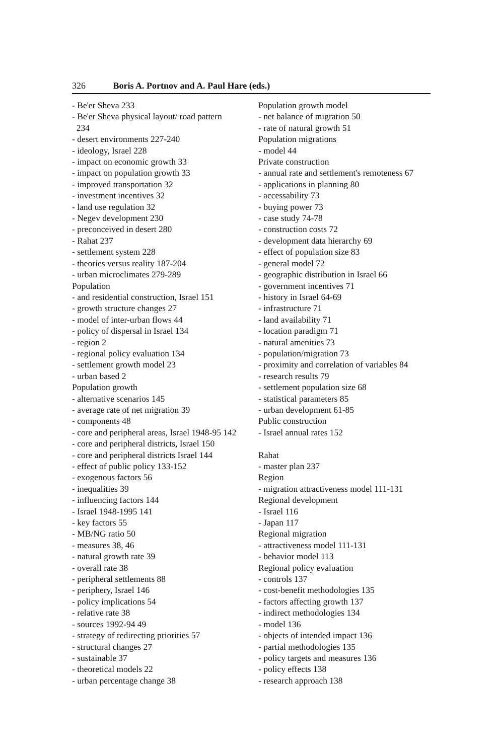326 Boris A. Portnov and A. Paul Hare (eds.)
- Be'er Sheva 233
- Be'er Sheva physical layout/ road pattern
234
- desert environments 227-240
- ideology, Israel 228
- impact on economic growth 33
- impact on population growth 33
- improved transportation 32
- investment incentives 32
- land use regulation 32
- Negev development 230
- preconceived in desert 280
- Rahat 237
- settlement system 228
- theories versus reality 187-204
- urban microclimates 279-289
Population
- and residential construction, Israel 151
- growth structure changes 27
- model of inter-urban flows 44
- policy of dispersal in Israel 134
- region 2
- regional policy evaluation 134
- settlement growth model 23
- urban based 2
Population growth
- alternative scenarios 145
- average rate of net migration 39
- components 48
- core and peripheral areas, Israel 1948-95 142
- core and peripheral districts, Israel 150
- core and peripheral districts Israel 144
- effect of public policy 133-152
- exogenous factors 56
- inequalities 39
- influencing factors 144
- Israel 1948-1995 141
- key factors 55
- MB/NG ratio 50
- measures 38, 46
- natural growth rate 39
- overall rate 38
- peripheral settlements 88
- periphery, Israel 146
- policy implications 54
- relative rate 38
- sources 1992-94 49
- strategy of redirecting priorities 57
- structural changes 27
- sustainable 37
- theoretical models 22
- urban percentage change 38
Population growth model
- net balance of migration 50
- rate of natural growth 51
Population migrations
- model 44
Private construction
- annual rate and settlement's remoteness 67
- applications in planning 80
- accessability 73
- buying power 73
- case study 74-78
- construction costs 72
- development data hierarchy 69
- effect of population size 83
- general model 72
- geographic distribution in Israel 66
- government incentives 71
- history in Israel 64-69
- infrastructure 71
- land availability 71
- location paradigm 71
- natural amenities 73
- population/migration 73
- proximity and correlation of variables 84
- research results 79
- settlement population size 68
- statistical parameters 85
- urban development 61-85
Public construction
- Israel annual rates 152
Rahat
- master plan 237
Region
- migration attractiveness model 111-131
Regional development
- Israel 116
- Japan 117
Regional migration
- attractiveness model 111-131
- behavior model 113
Regional policy evaluation
- controls 137
- cost-benefit methodologies 135
- factors affecting growth 137
- indirect methodologies 134
- model 136
- objects of intended impact 136
- partial methodologies 135
- policy targets and measures 136
- policy effects 138
- research approach 138